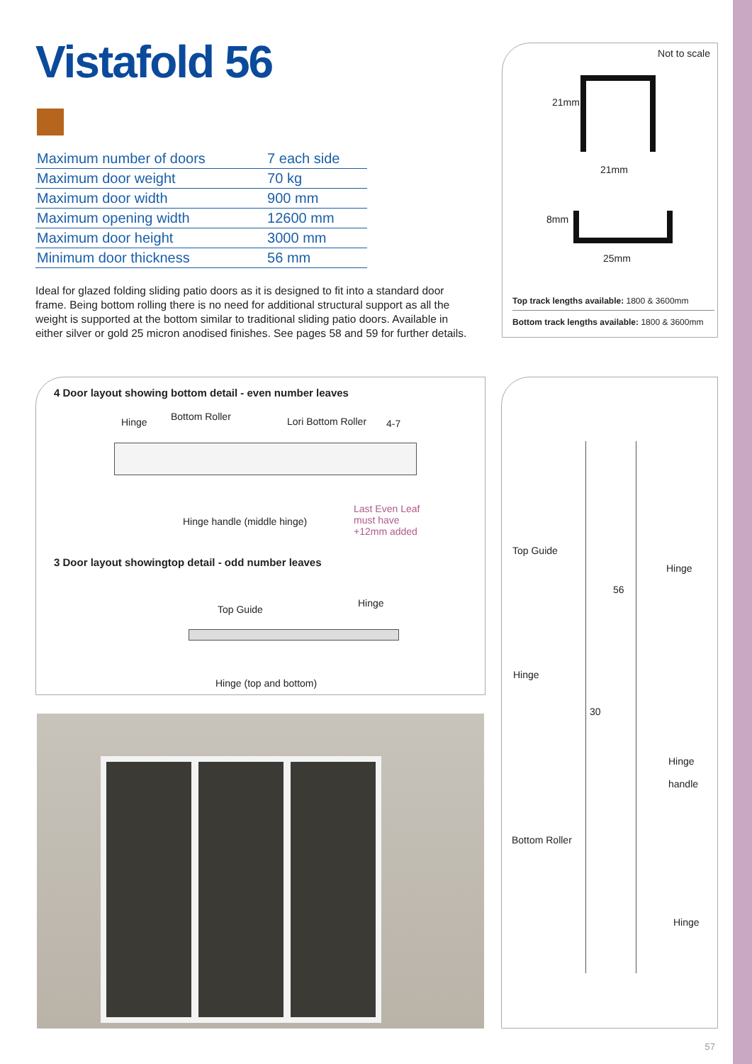Vistafold 56
| Maximum number of doors | 7 each side |
| Maximum door weight | 70 kg |
| Maximum door width | 900 mm |
| Maximum opening width | 12600 mm |
| Maximum door height | 3000 mm |
| Minimum door thickness | 56 mm |
Ideal for glazed folding sliding patio doors as it is designed to fit into a standard door frame. Being bottom rolling there is no need for additional structural support as all the weight is supported at the bottom similar to traditional sliding patio doors. Available in either silver or gold 25 micron anodised finishes. See pages 58 and 59 for further details.
Not to scale
21mm
21mm
8mm
25mm
Top track lengths available: 1800 & 3600mm
Bottom track lengths available: 1800 & 3600mm
4 Door layout showing bottom detail - even number leaves
Hinge Bottom Roller Lori Bottom Roller 4-7
Hinge handle (middle hinge)
Last Even Leaf
must have
+12mm added
3 Door layout showingtop detail - odd number leaves
Top Guide
Hinge
Hinge (top and bottom)
Top Guide
Hinge
56
Hinge
30
Hinge
handle
Bottom Roller
Hinge
57